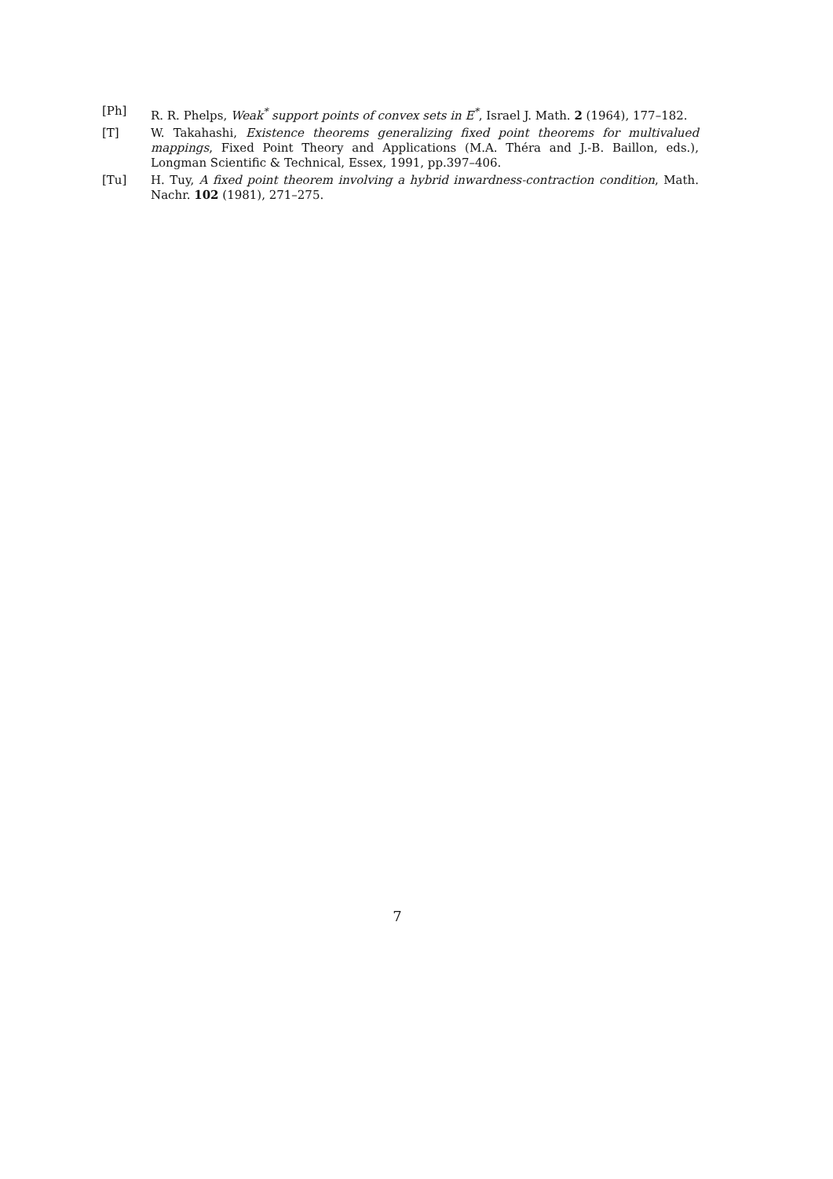[Ph] R. R. Phelps, Weak<sup>*</sup> support points of convex sets in E<sup>*</sup>, Israel J. Math. 2 (1964), 177–182.
[T] W. Takahashi, Existence theorems generalizing fixed point theorems for multivalued mappings, Fixed Point Theory and Applications (M.A. Théra and J.-B. Baillon, eds.), Longman Scientific & Technical, Essex, 1991, pp.397–406.
[Tu] H. Tuy, A fixed point theorem involving a hybrid inwardness-contraction condition, Math. Nachr. 102 (1981), 271–275.
7